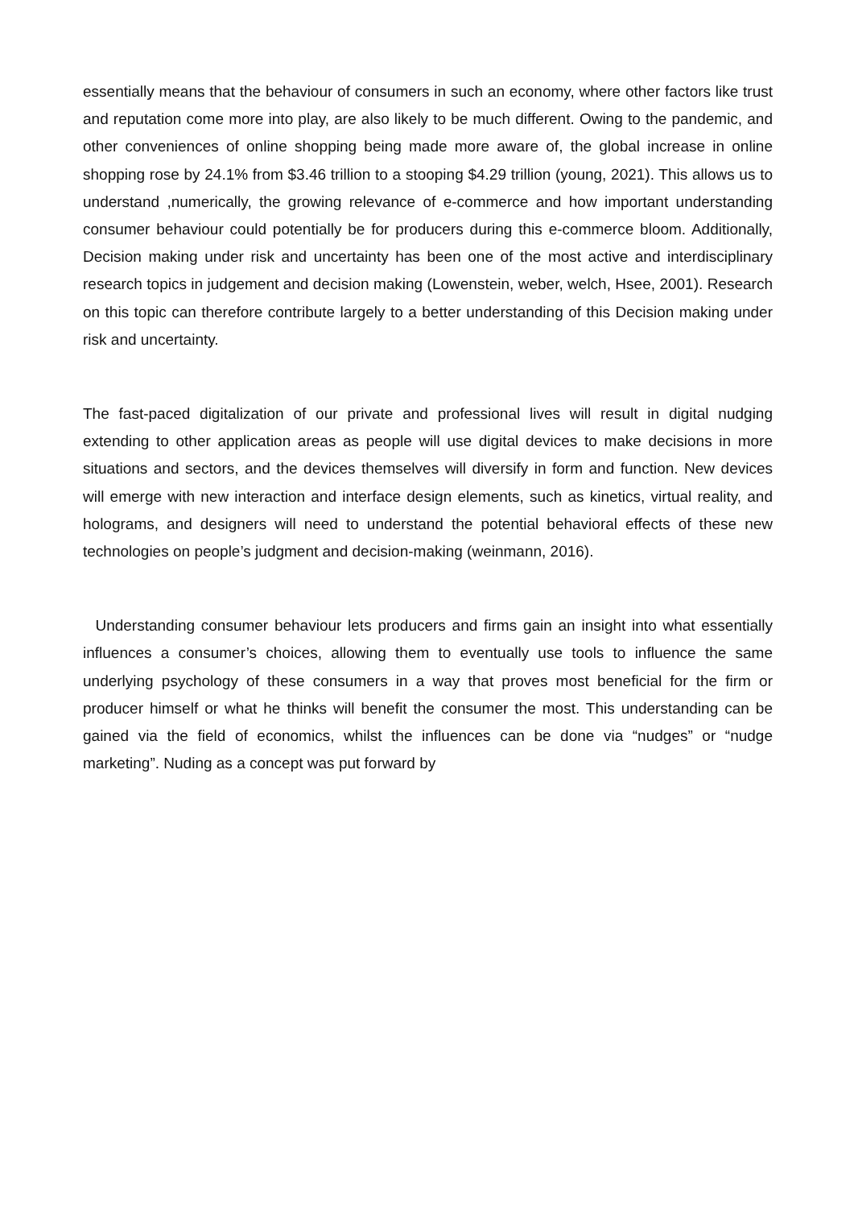essentially means that the behaviour of consumers in such an economy, where other factors like trust and reputation come more into play, are also likely to be much different. Owing to the pandemic, and other conveniences of online shopping being made more aware of, the global increase in online shopping rose by 24.1% from $3.46 trillion to a stooping $4.29 trillion (young, 2021). This allows us to understand ,numerically, the growing relevance of e-commerce and how important understanding consumer behaviour could potentially be for producers during this e-commerce bloom. Additionally, Decision making under risk and uncertainty has been one of the most active and interdisciplinary research topics in judgement and decision making (Lowenstein, weber, welch, Hsee, 2001). Research on this topic can therefore contribute largely to a better understanding of this Decision making under risk and uncertainty.
The fast-paced digitalization of our private and professional lives will result in digital nudging extending to other application areas as people will use digital devices to make decisions in more situations and sectors, and the devices themselves will diversify in form and function. New devices will emerge with new interaction and interface design elements, such as kinetics, virtual reality, and holograms, and designers will need to understand the potential behavioral effects of these new technologies on people’s judgment and decision-making (weinmann, 2016).
Understanding consumer behaviour lets producers and firms gain an insight into what essentially influences a consumer’s choices, allowing them to eventually use tools to influence the same underlying psychology of these consumers in a way that proves most beneficial for the firm or producer himself or what he thinks will benefit the consumer the most. This understanding can be gained via the field of economics, whilst the influences can be done via “nudges” or “nudge marketing”. Nuding as a concept was put forward by